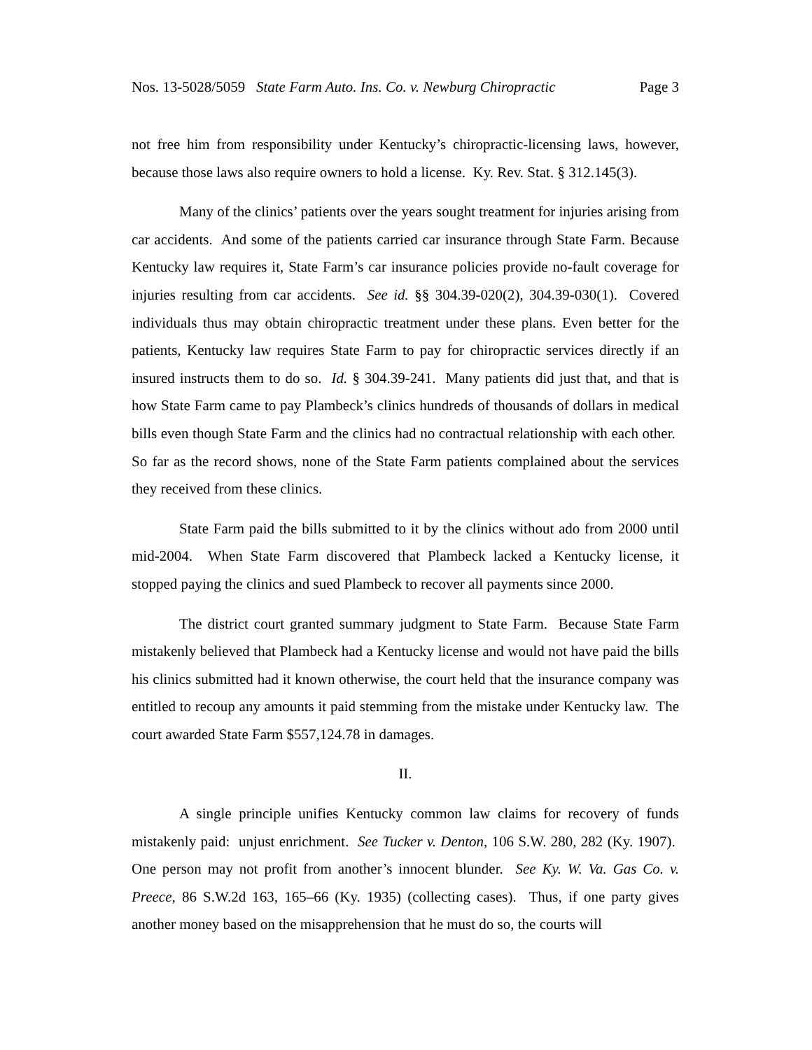Nos. 13-5028/5059 State Farm Auto. Ins. Co. v. Newburg Chiropractic Page 3
not free him from responsibility under Kentucky’s chiropractic-licensing laws, however, because those laws also require owners to hold a license. Ky. Rev. Stat. § 312.145(3).
Many of the clinics’ patients over the years sought treatment for injuries arising from car accidents. And some of the patients carried car insurance through State Farm. Because Kentucky law requires it, State Farm’s car insurance policies provide no-fault coverage for injuries resulting from car accidents. See id. §§ 304.39-020(2), 304.39-030(1). Covered individuals thus may obtain chiropractic treatment under these plans. Even better for the patients, Kentucky law requires State Farm to pay for chiropractic services directly if an insured instructs them to do so. Id. § 304.39-241. Many patients did just that, and that is how State Farm came to pay Plambeck’s clinics hundreds of thousands of dollars in medical bills even though State Farm and the clinics had no contractual relationship with each other. So far as the record shows, none of the State Farm patients complained about the services they received from these clinics.
State Farm paid the bills submitted to it by the clinics without ado from 2000 until mid-2004. When State Farm discovered that Plambeck lacked a Kentucky license, it stopped paying the clinics and sued Plambeck to recover all payments since 2000.
The district court granted summary judgment to State Farm. Because State Farm mistakenly believed that Plambeck had a Kentucky license and would not have paid the bills his clinics submitted had it known otherwise, the court held that the insurance company was entitled to recoup any amounts it paid stemming from the mistake under Kentucky law. The court awarded State Farm $557,124.78 in damages.
II.
A single principle unifies Kentucky common law claims for recovery of funds mistakenly paid: unjust enrichment. See Tucker v. Denton, 106 S.W. 280, 282 (Ky. 1907). One person may not profit from another’s innocent blunder. See Ky. W. Va. Gas Co. v. Preece, 86 S.W.2d 163, 165–66 (Ky. 1935) (collecting cases). Thus, if one party gives another money based on the misapprehension that he must do so, the courts will